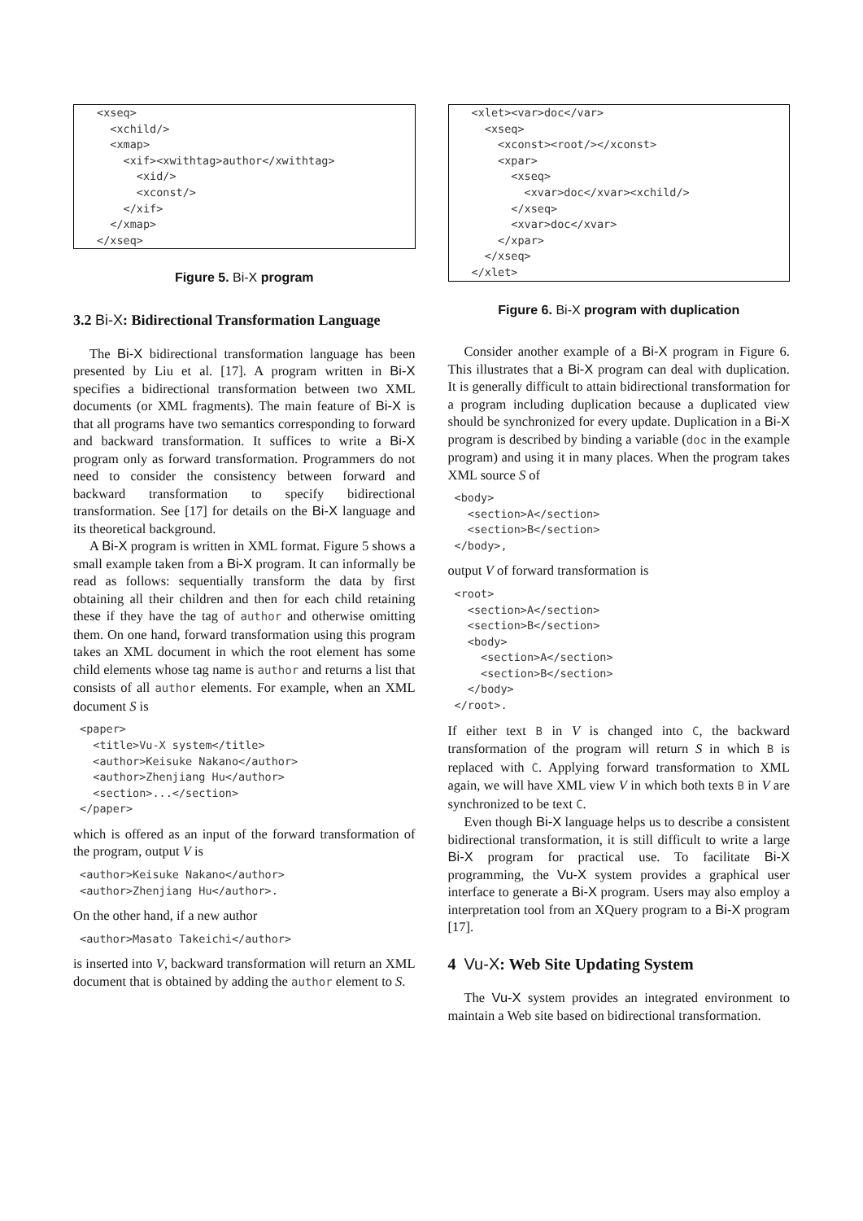<xseq>
  <xchild/>
  <xmap>
    <xif><xwithtag>author</xwithtag>
      <xid/>
      <xconst/>
    </xif>
  </xmap>
</xseq>
Figure 5. Bi-X program
3.2 Bi-X: Bidirectional Transformation Language
The Bi-X bidirectional transformation language has been presented by Liu et al. [17]. A program written in Bi-X specifies a bidirectional transformation between two XML documents (or XML fragments). The main feature of Bi-X is that all programs have two semantics corresponding to forward and backward transformation. It suffices to write a Bi-X program only as forward transformation. Programmers do not need to consider the consistency between forward and backward transformation to specify bidirectional transformation. See [17] for details on the Bi-X language and its theoretical background.
A Bi-X program is written in XML format. Figure 5 shows a small example taken from a Bi-X program. It can informally be read as follows: sequentially transform the data by first obtaining all their children and then for each child retaining these if they have the tag of author and otherwise omitting them. On one hand, forward transformation using this program takes an XML document in which the root element has some child elements whose tag name is author and returns a list that consists of all author elements. For example, when an XML document S is
<paper>
  <title>Vu-X system</title>
  <author>Keisuke Nakano</author>
  <author>Zhenjiang Hu</author>
  <section>...</section>
</paper>
which is offered as an input of the forward transformation of the program, output V is
<author>Keisuke Nakano</author>
<author>Zhenjiang Hu</author>.
On the other hand, if a new author
<author>Masato Takeichi</author>
is inserted into V, backward transformation will return an XML document that is obtained by adding the author element to S.
<xlet><var>doc</var>
  <xseq>
    <xconst><root/></xconst>
    <xpar>
      <xseq>
        <xvar>doc</xvar><xchild/>
      </xseq>
      <xvar>doc</xvar>
    </xpar>
  </xseq>
</xlet>
Figure 6. Bi-X program with duplication
Consider another example of a Bi-X program in Figure 6. This illustrates that a Bi-X program can deal with duplication. It is generally difficult to attain bidirectional transformation for a program including duplication because a duplicated view should be synchronized for every update. Duplication in a Bi-X program is described by binding a variable (doc in the example program) and using it in many places. When the program takes XML source S of
<body>
  <section>A</section>
  <section>B</section>
</body>,
output V of forward transformation is
<root>
  <section>A</section>
  <section>B</section>
  <body>
    <section>A</section>
    <section>B</section>
  </body>
</root>.
If either text B in V is changed into C, the backward transformation of the program will return S in which B is replaced with C. Applying forward transformation to XML again, we will have XML view V in which both texts B in V are synchronized to be text C.
Even though Bi-X language helps us to describe a consistent bidirectional transformation, it is still difficult to write a large Bi-X program for practical use. To facilitate Bi-X programming, the Vu-X system provides a graphical user interface to generate a Bi-X program. Users may also employ a interpretation tool from an XQuery program to a Bi-X program [17].
4 Vu-X: Web Site Updating System
The Vu-X system provides an integrated environment to maintain a Web site based on bidirectional transformation.